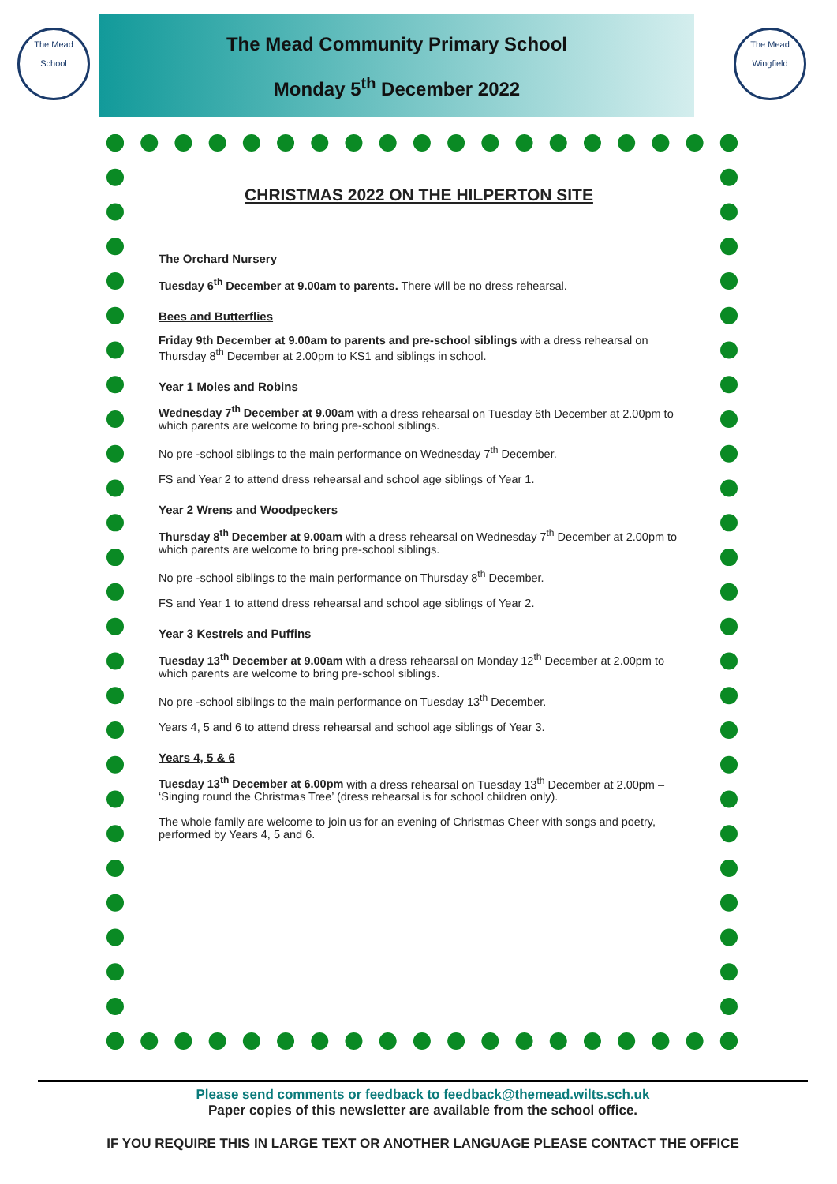The Mead
School
The Mead Community Primary School
Monday 5<sup>th</sup> December 2022
The Mead
Wingfield
CHRISTMAS 2022 ON THE HILPERTON SITE
The Orchard Nursery
Tuesday 6<sup>th</sup> December at 9.00am to parents. There will be no dress rehearsal.
Bees and Butterflies
Friday 9th December at 9.00am to parents and pre-school siblings with a dress rehearsal on Thursday 8<sup>th</sup> December at 2.00pm to KS1 and siblings in school.
Year 1 Moles and Robins
Wednesday 7<sup>th</sup> December at 9.00am with a dress rehearsal on Tuesday 6th December at 2.00pm to which parents are welcome to bring pre-school siblings.
No pre -school siblings to the main performance on Wednesday 7<sup>th</sup> December.
FS and Year 2 to attend dress rehearsal and school age siblings of Year 1.
Year 2 Wrens and Woodpeckers
Thursday 8<sup>th</sup> December at 9.00am with a dress rehearsal on Wednesday 7<sup>th</sup> December at 2.00pm to which parents are welcome to bring pre-school siblings.
No pre -school siblings to the main performance on Thursday 8<sup>th</sup> December.
FS and Year 1 to attend dress rehearsal and school age siblings of Year 2.
Year 3 Kestrels and Puffins
Tuesday 13<sup>th</sup> December at 9.00am with a dress rehearsal on Monday 12<sup>th</sup> December at 2.00pm to which parents are welcome to bring pre-school siblings.
No pre -school siblings to the main performance on Tuesday 13<sup>th</sup> December.
Years 4, 5 and 6 to attend dress rehearsal and school age siblings of Year 3.
Years 4, 5 & 6
Tuesday 13<sup>th</sup> December at 6.00pm with a dress rehearsal on Tuesday 13<sup>th</sup> December at 2.00pm – ‘Singing round the Christmas Tree’ (dress rehearsal is for school children only).
The whole family are welcome to join us for an evening of Christmas Cheer with songs and poetry, performed by Years 4, 5 and 6.
Please send comments or feedback to feedback@themead.wilts.sch.uk
Paper copies of this newsletter are available from the school office.
IF YOU REQUIRE THIS IN LARGE TEXT OR ANOTHER LANGUAGE PLEASE CONTACT THE OFFICE